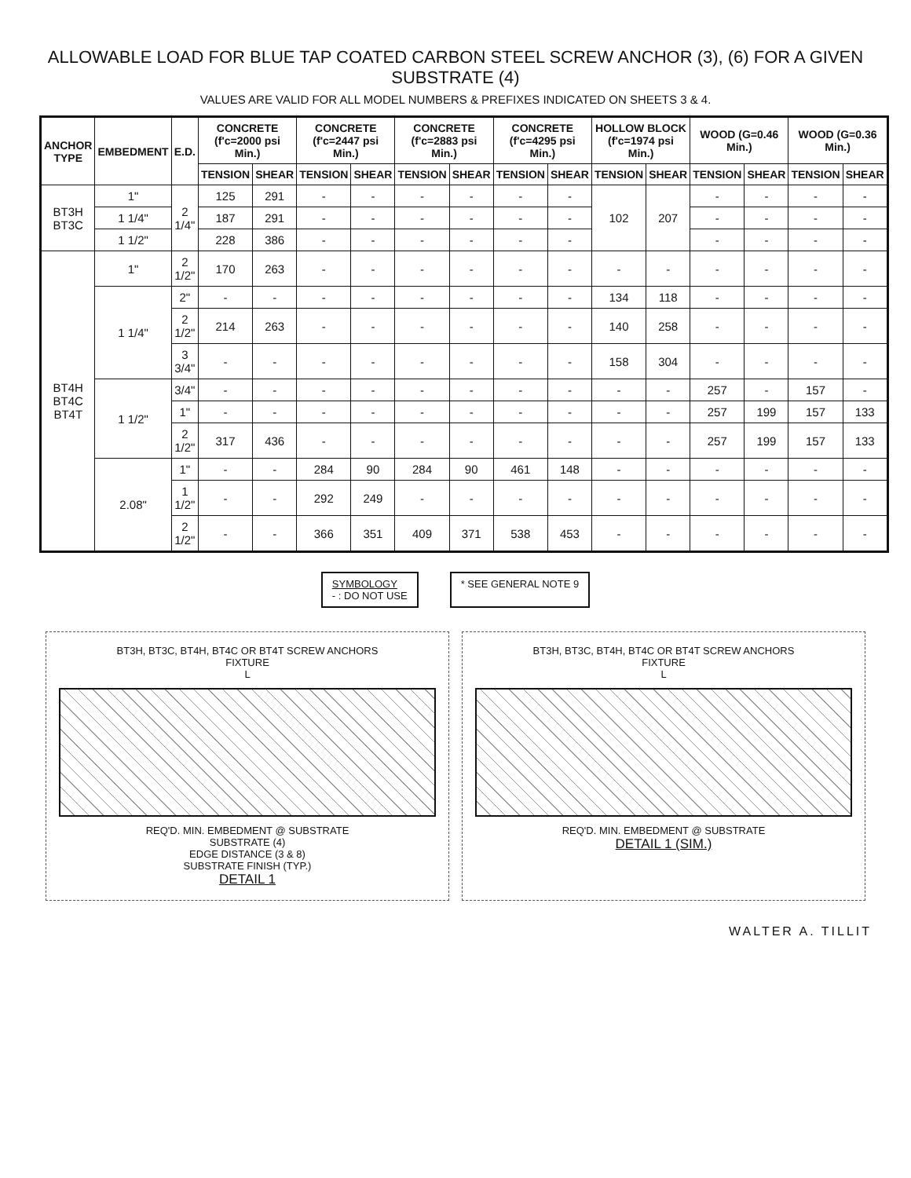ALLOWABLE LOAD FOR BLUE TAP COATED CARBON STEEL SCREW ANCHOR (3), (6) FOR A GIVEN SUBSTRATE (4)
VALUES ARE VALID FOR ALL MODEL NUMBERS & PREFIXES INDICATED ON SHEETS 3 & 4.
| ANCHOR TYPE | EMBEDMENT | E.D. | CONCRETE (f'c=2000 psi Min.) | | CONCRETE (f'c=2447 psi Min.) | | CONCRETE (f'c=2883 psi Min.) | | CONCRETE (f'c=4295 psi Min.) | | HOLLOW BLOCK (f'c=1974 psi Min.) | | WOOD (G=0.46 Min.) | | WOOD (G=0.36 Min.) | |
| --- | --- | --- | --- | --- | --- | --- | --- | --- | --- | --- | --- | --- | --- | --- | --- | --- |
| | | | TENSION | SHEAR | TENSION | SHEAR | TENSION | SHEAR | TENSION | SHEAR | TENSION | SHEAR | TENSION | SHEAR | TENSION | SHEAR |
| BT3H BT3C | 1" | 2 1/4" | 125 | 291 | - | - | - | - | - | - | 102 | 207 | - | - | - | - |
| | 1 1/4" | | 187 | 291 | - | - | - | - | - | - | | | - | - | - | - |
| | 1 1/2" | | 228 | 386 | - | - | - | - | - | - | | | - | - | - | - |
| BT4H BT4C BT4T | 1" | 2 1/2" | 170 | 263 | - | - | - | - | - | - | - | - | - | - | - | - |
| | 1 1/4" | 2" | - | - | - | - | - | - | - | - | 134 | 118 | - | - | - | - |
| | | 2 1/2" | 214 | 263 | - | - | - | - | - | - | 140 | 258 | - | - | - | - |
| | | 3 3/4" | - | - | - | - | - | - | - | - | 158 | 304 | - | - | - | - |
| | 1 1/2" | 3/4" | - | - | - | - | - | - | - | - | - | - | 257 | - | 157 | - |
| | | 1" | - | - | - | - | - | - | - | - | - | - | 257 | 199 | 157 | 133 |
| | | 2 1/2" | 317 | 436 | - | - | - | - | - | - | - | - | 257 | 199 | 157 | 133 |
| | 2.08" | 1" | - | - | 284 | 90 | 284 | 90 | 461 | 148 | - | - | - | - | - | - |
| | | 1 1/2" | - | - | 292 | 249 | - | - | - | - | - | - | - | - | - | - |
| | | 2 1/2" | - | - | 366 | 351 | 409 | 371 | 538 | 453 | - | - | - | - | - | - |
SYMBOLOGY
- : DO NOT USE
* SEE GENERAL NOTE 9
BT3H, BT3C, BT4H, BT4C OR BT4T SCREW ANCHORS
FIXTURE
L
REQ'D. MIN. EMBEDMENT @ SUBSTRATE
SUBSTRATE (4)
EDGE DISTANCE (3 & 8)
SUBSTRATE FINISH (TYP.)
DETAIL 1
BT3H, BT3C, BT4H, BT4C OR BT4T SCREW ANCHORS
FIXTURE
L
REQ'D. MIN. EMBEDMENT @ SUBSTRATE
DETAIL 1 (SIM.)
WALTER A. TILLIT